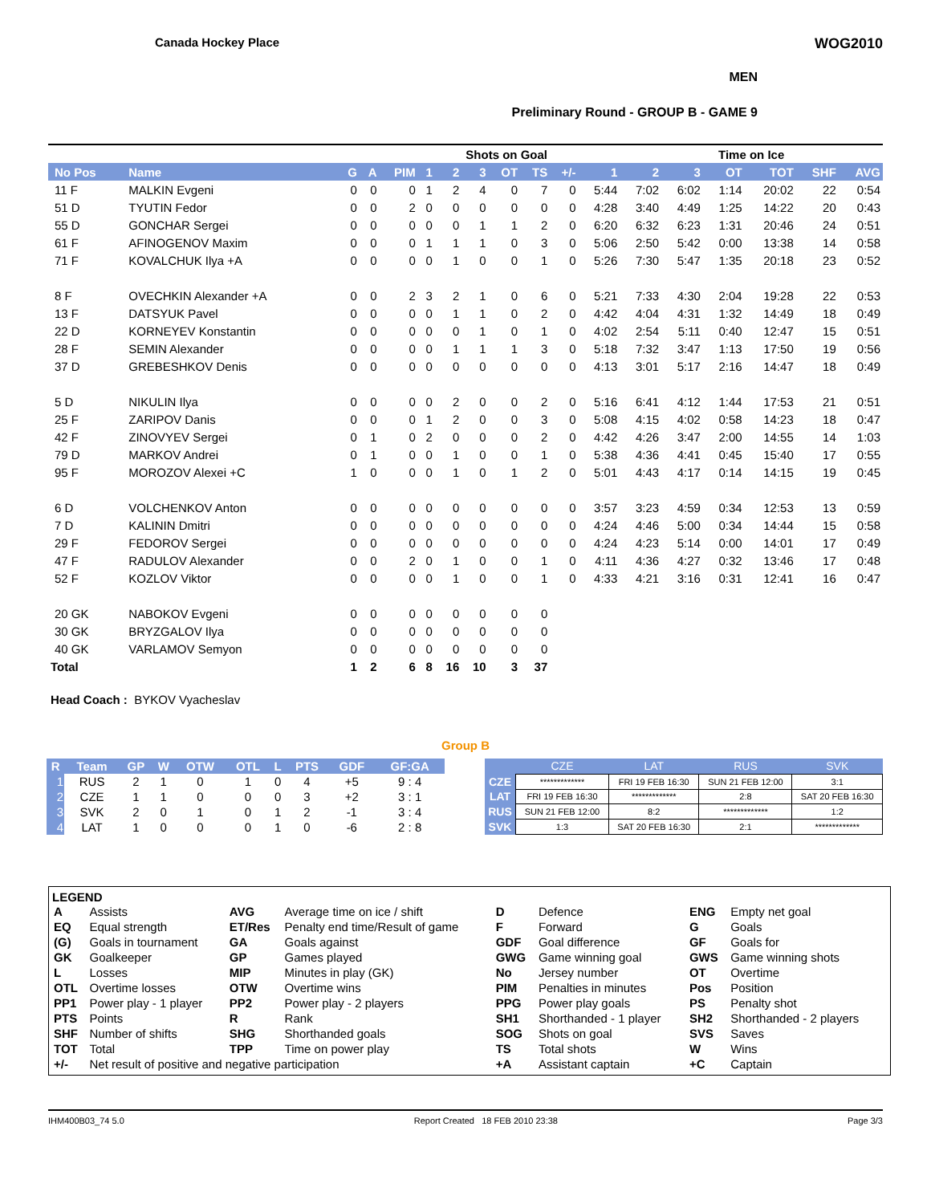Canada Hockey Place WOG2010
MEN
Preliminary Round - GROUP B - GAME 9
| | | | | | | Shots on Goal | | | | | | Time on Ice | | | | | |
| No Pos | Name | G | A | PIM | 1 | 2 | 3 | OT | TS | +/- | 1 | 2 | 3 | OT | TOT | SHF | AVG |
| 11 F | MALKIN Evgeni | 0 | 0 | 0 | 1 | 2 | 4 | 0 | 7 | 0 | 5:44 | 7:02 | 6:02 | 1:14 | 20:02 | 22 | 0:54 |
| 51 D | TYUTIN Fedor | 0 | 0 | 2 | 0 | 0 | 0 | 0 | 0 | 0 | 4:28 | 3:40 | 4:49 | 1:25 | 14:22 | 20 | 0:43 |
| 55 D | GONCHAR Sergei | 0 | 0 | 0 | 0 | 0 | 1 | 1 | 2 | 0 | 6:20 | 6:32 | 6:23 | 1:31 | 20:46 | 24 | 0:51 |
| 61 F | AFINOGENOV Maxim | 0 | 0 | 0 | 1 | 1 | 1 | 0 | 3 | 0 | 5:06 | 2:50 | 5:42 | 0:00 | 13:38 | 14 | 0:58 |
| 71 F | KOVALCHUK Ilya +A | 0 | 0 | 0 | 0 | 1 | 0 | 0 | 1 | 0 | 5:26 | 7:30 | 5:47 | 1:35 | 20:18 | 23 | 0:52 |
| 8 F | OVECHKIN Alexander +A | 0 | 0 | 2 | 3 | 2 | 1 | 0 | 6 | 0 | 5:21 | 7:33 | 4:30 | 2:04 | 19:28 | 22 | 0:53 |
| 13 F | DATSYUK Pavel | 0 | 0 | 0 | 0 | 1 | 1 | 0 | 2 | 0 | 4:42 | 4:04 | 4:31 | 1:32 | 14:49 | 18 | 0:49 |
| 22 D | KORNEYEV Konstantin | 0 | 0 | 0 | 0 | 0 | 1 | 0 | 1 | 0 | 4:02 | 2:54 | 5:11 | 0:40 | 12:47 | 15 | 0:51 |
| 28 F | SEMIN Alexander | 0 | 0 | 0 | 0 | 1 | 1 | 1 | 3 | 0 | 5:18 | 7:32 | 3:47 | 1:13 | 17:50 | 19 | 0:56 |
| 37 D | GREBESHKOV Denis | 0 | 0 | 0 | 0 | 0 | 0 | 0 | 0 | 0 | 4:13 | 3:01 | 5:17 | 2:16 | 14:47 | 18 | 0:49 |
| 5 D | NIKULIN Ilya | 0 | 0 | 0 | 0 | 2 | 0 | 0 | 2 | 0 | 5:16 | 6:41 | 4:12 | 1:44 | 17:53 | 21 | 0:51 |
| 25 F | ZARIPOV Danis | 0 | 0 | 0 | 1 | 2 | 0 | 0 | 3 | 0 | 5:08 | 4:15 | 4:02 | 0:58 | 14:23 | 18 | 0:47 |
| 42 F | ZINOVYEV Sergei | 0 | 1 | 0 | 2 | 0 | 0 | 0 | 2 | 0 | 4:42 | 4:26 | 3:47 | 2:00 | 14:55 | 14 | 1:03 |
| 79 D | MARKOV Andrei | 0 | 1 | 0 | 0 | 1 | 0 | 0 | 1 | 0 | 5:38 | 4:36 | 4:41 | 0:45 | 15:40 | 17 | 0:55 |
| 95 F | MOROZOV Alexei +C | 1 | 0 | 0 | 0 | 1 | 0 | 1 | 2 | 0 | 5:01 | 4:43 | 4:17 | 0:14 | 14:15 | 19 | 0:45 |
| 6 D | VOLCHENKOV Anton | 0 | 0 | 0 | 0 | 0 | 0 | 0 | 0 | 0 | 3:57 | 3:23 | 4:59 | 0:34 | 12:53 | 13 | 0:59 |
| 7 D | KALININ Dmitri | 0 | 0 | 0 | 0 | 0 | 0 | 0 | 0 | 0 | 4:24 | 4:46 | 5:00 | 0:34 | 14:44 | 15 | 0:58 |
| 29 F | FEDOROV Sergei | 0 | 0 | 0 | 0 | 0 | 0 | 0 | 0 | 0 | 4:24 | 4:23 | 5:14 | 0:00 | 14:01 | 17 | 0:49 |
| 47 F | RADULOV Alexander | 0 | 0 | 2 | 0 | 1 | 0 | 0 | 1 | 0 | 4:11 | 4:36 | 4:27 | 0:32 | 13:46 | 17 | 0:48 |
| 52 F | KOZLOV Viktor | 0 | 0 | 0 | 0 | 1 | 0 | 0 | 1 | 0 | 4:33 | 4:21 | 3:16 | 0:31 | 12:41 | 16 | 0:47 |
| 20 GK | NABOKOV Evgeni | 0 | 0 | 0 | 0 | 0 | 0 | 0 | 0 | | | | | | | | |
| 30 GK | BRYZGALOV Ilya | 0 | 0 | 0 | 0 | 0 | 0 | 0 | 0 | | | | | | | | |
| 40 GK | VARLAMOV Semyon | 0 | 0 | 0 | 0 | 0 | 0 | 0 | 0 | | | | | | | | |
| Total | | 1 | 2 | 6 | 8 | 16 | 10 | 3 | 37 | | | | | | | | |
Head Coach : BYKOV Vyacheslav
Group B
| R | Team | GP | W | OTW | OTL | L | PTS | GDF | GF:GA |
| --- | --- | --- | --- | --- | --- | --- | --- | --- | --- |
| 1 | RUS | 2 | 1 | 0 | 1 | 0 | 4 | +5 | 9 : 4 |
| 2 | CZE | 1 | 1 | 0 | 0 | 0 | 3 | +2 | 3 : 1 |
| 3 | SVK | 2 | 0 | 1 | 0 | 1 | 2 | -1 | 3 : 4 |
| 4 | LAT | 1 | 0 | 0 | 0 | 1 | 0 | -6 | 2 : 8 |
| | CZE | LAT | RUS | SVK |
| --- | --- | --- | --- | --- |
| CZE | ************* | FRI 19 FEB 16:30 | SUN 21 FEB 12:00 | 3:1 |
| LAT | FRI 19 FEB 16:30 | ************* | 2:8 | SAT 20 FEB 16:30 |
| RUS | SUN 21 FEB 12:00 | 8:2 | ************* | 1:2 |
| SVK | 1:3 | SAT 20 FEB 16:30 | 2:1 | ************* |
LEGEND
| A | Assists | AVG | Average time on ice / shift | D | Defence | ENG | Empty net goal |
| EQ | Equal strength | ET/Res | Penalty end time/Result of game | F | Forward | G | Goals |
| (G) | Goals in tournament | GA | Goals against | GDF | Goal difference | GF | Goals for |
| GK | Goalkeeper | GP | Games played | GWG | Game winning goal | GWS | Game winning shots |
| L | Losses | MIP | Minutes in play (GK) | No | Jersey number | OT | Overtime |
| OTL | Overtime losses | OTW | Overtime wins | PIM | Penalties in minutes | Pos | Position |
| PP1 | Power play - 1 player | PP2 | Power play - 2 players | PPG | Power play goals | PS | Penalty shot |
| PTS | Points | R | Rank | SH1 | Shorthanded - 1 player | SH2 | Shorthanded - 2 players |
| SHF | Number of shifts | SHG | Shorthanded goals | SOG | Shots on goal | SVS | Saves |
| TOT | Total | TPP | Time on power play | TS | Total shots | W | Wins |
| +/- | Net result of positive and negative participation | | | +A | Assistant captain | +C | Captain |
IHM400B03_74 5.0 Report Created 18 FEB 2010 23:38 Page 3/3